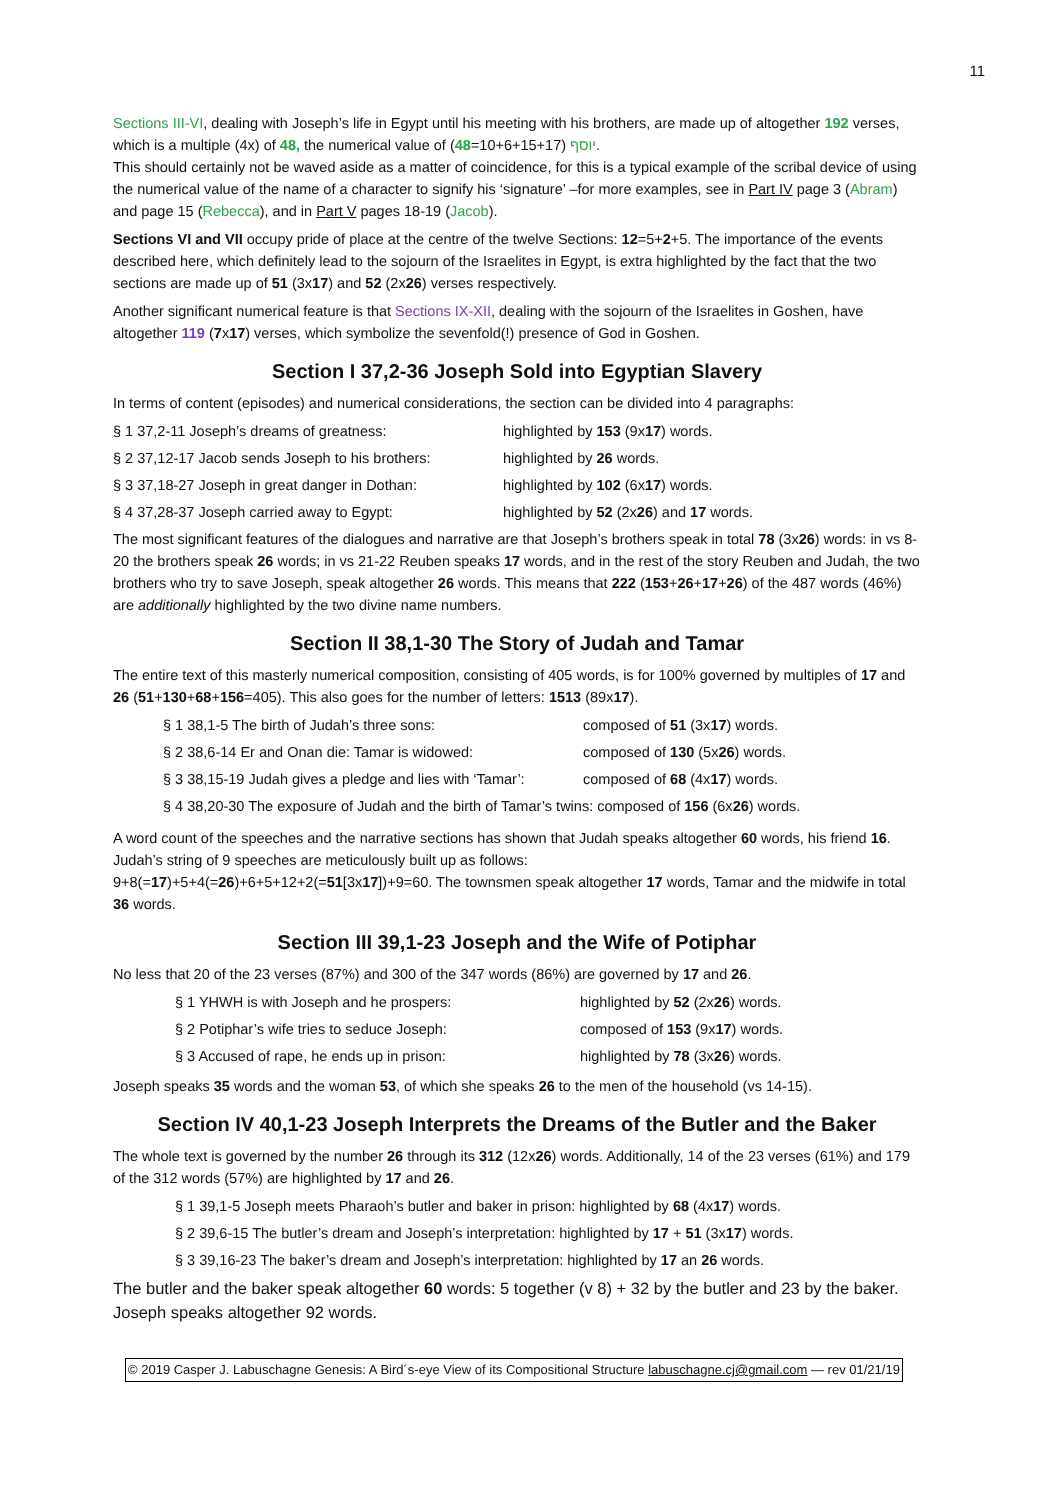11
Sections III-VI, dealing with Joseph’s life in Egypt until his meeting with his brothers, are made up of altogether 192 verses, which is a multiple (4x) of 48, the numerical value of יוסף (10+6+15+17=48).
This should certainly not be waved aside as a matter of coincidence, for this is a typical example of the scribal device of using the numerical value of the name of a character to signify his ‘signature’ –for more examples, see in Part IV page 3 (Abram) and page 15 (Rebecca), and in Part V pages 18-19 (Jacob).
Sections VI and VII occupy pride of place at the centre of the twelve Sections: 12=5+2+5. The importance of the events described here, which definitely lead to the sojourn of the Israelites in Egypt, is extra highlighted by the fact that the two sections are made up of 51 (3x17) and 52 (2x26) verses respectively.
Another significant numerical feature is that Sections IX-XII, dealing with the sojourn of the Israelites in Goshen, have altogether 119 (7x17) verses, which symbolize the sevenfold(!) presence of God in Goshen.
Section I 37,2-36 Joseph Sold into Egyptian Slavery
In terms of content (episodes) and numerical considerations, the section can be divided into 4 paragraphs:
§ 1 37,2-11 Joseph’s dreams of greatness: highlighted by 153 (9x17) words.
§ 2 37,12-17 Jacob sends Joseph to his brothers: highlighted by 26 words.
§ 3 37,18-27 Joseph in great danger in Dothan: highlighted by 102 (6x17) words.
§ 4 37,28-37 Joseph carried away to Egypt: highlighted by 52 (2x26) and 17 words.
The most significant features of the dialogues and narrative are that Joseph’s brothers speak in total 78 (3x26) words: in vs 8-20 the brothers speak 26 words; in vs 21-22 Reuben speaks 17 words, and in the rest of the story Reuben and Judah, the two brothers who try to save Joseph, speak altogether 26 words. This means that 222 (153+26+17+26) of the 487 words (46%) are additionally highlighted by the two divine name numbers.
Section II 38,1-30 The Story of Judah and Tamar
The entire text of this masterly numerical composition, consisting of 405 words, is for 100% governed by multiples of 17 and 26 (51+130+68+156=405). This also goes for the number of letters: 1513 (89x17).
§ 1 38,1-5 The birth of Judah’s three sons: composed of 51 (3x17) words.
§ 2 38,6-14 Er and Onan die: Tamar is widowed: composed of 130 (5x26) words.
§ 3 38,15-19 Judah gives a pledge and lies with ‘Tamar’: composed of 68 (4x17) words.
§ 4 38,20-30 The exposure of Judah and the birth of Tamar’s twins: composed of 156 (6x26) words.
A word count of the speeches and the narrative sections has shown that Judah speaks altogether 60 words, his friend 16. Judah’s string of 9 speeches are meticulously built up as follows:
9+8(=17)+5+4(=26)+6+5+12+2(=51[3x17])+9=60. The townsmen speak altogether 17 words, Tamar and the midwife in total 36 words.
Section III 39,1-23 Joseph and the Wife of Potiphar
No less that 20 of the 23 verses (87%) and 300 of the 347 words (86%) are governed by 17 and 26.
§ 1 YHWH is with Joseph and he prospers: highlighted by 52 (2x26) words.
§ 2 Potiphar’s wife tries to seduce Joseph: composed of 153 (9x17) words.
§ 3 Accused of rape, he ends up in prison: highlighted by 78 (3x26) words.
Joseph speaks 35 words and the woman 53, of which she speaks 26 to the men of the household (vs 14-15).
Section IV 40,1-23 Joseph Interprets the Dreams of the Butler and the Baker
The whole text is governed by the number 26 through its 312 (12x26) words. Additionally, 14 of the 23 verses (61%) and 179 of the 312 words (57%) are highlighted by 17 and 26.
§ 1 39,1-5 Joseph meets Pharaoh’s butler and baker in prison: highlighted by 68 (4x17) words.
§ 2 39,6-15 The butler’s dream and Joseph’s interpretation: highlighted by 17 + 51 (3x17) words.
§ 3 39,16-23 The baker’s dream and Joseph’s interpretation: highlighted by 17 an 26 words.
The butler and the baker speak altogether 60 words: 5 together (v 8) + 32 by the butler and 23 by the baker. Joseph speaks altogether 92 words.
© 2019 Casper J. Labuschagne Genesis: A Bird´s-eye View of its Compositional Structure labuschagne.cj@gmail.com — rev 01/21/19